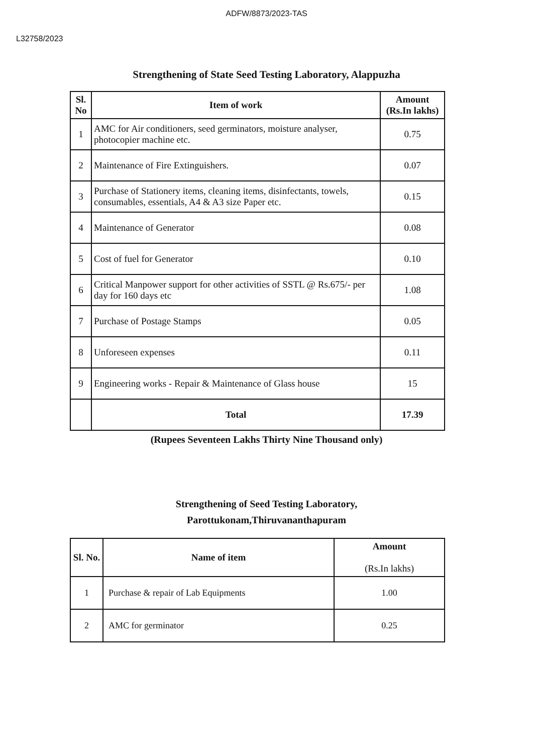ADFW/8873/2023-TAS
L32758/2023
Strengthening of State Seed Testing Laboratory, Alappuzha
| Sl. No | Item of work | Amount (Rs.In lakhs) |
| --- | --- | --- |
| 1 | AMC for Air conditioners, seed germinators, moisture analyser, photocopier machine etc. | 0.75 |
| 2 | Maintenance of Fire Extinguishers. | 0.07 |
| 3 | Purchase of Stationery items, cleaning items, disinfectants, towels, consumables, essentials, A4 & A3 size Paper etc. | 0.15 |
| 4 | Maintenance of Generator | 0.08 |
| 5 | Cost of fuel for Generator | 0.10 |
| 6 | Critical Manpower support for other activities of SSTL @ Rs.675/- per day for 160 days etc | 1.08 |
| 7 | Purchase of Postage Stamps | 0.05 |
| 8 | Unforeseen expenses | 0.11 |
| 9 | Engineering works - Repair & Maintenance of Glass house | 15 |
| | Total | 17.39 |
(Rupees Seventeen Lakhs Thirty Nine Thousand only)
Strengthening of Seed Testing Laboratory,
Parottukonam,Thiruvananthapuram
| Sl. No. | Name of item | Amount (Rs.In lakhs) |
| --- | --- | --- |
| 1 | Purchase & repair of Lab Equipments | 1.00 |
| 2 | AMC for germinator | 0.25 |